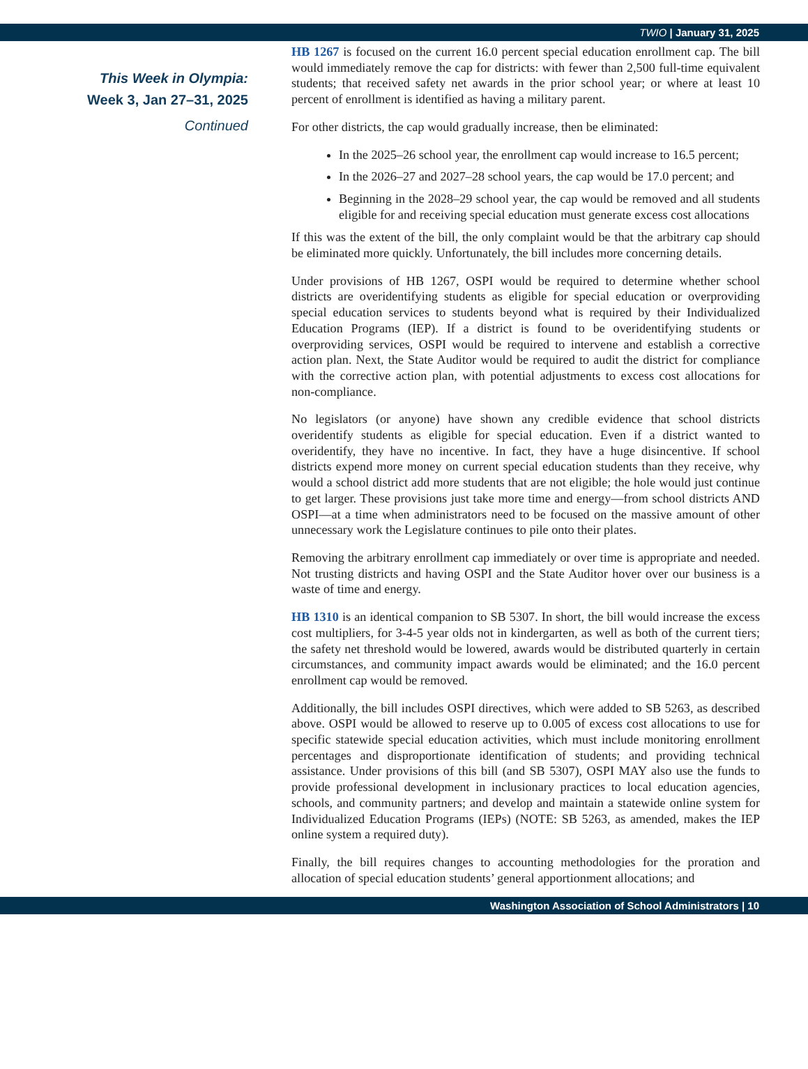TWIO | January 31, 2025
This Week in Olympia:
Week 3, Jan 27–31, 2025
Continued
HB 1267 is focused on the current 16.0 percent special education enrollment cap. The bill would immediately remove the cap for districts: with fewer than 2,500 full-time equivalent students; that received safety net awards in the prior school year; or where at least 10 percent of enrollment is identified as having a military parent.
For other districts, the cap would gradually increase, then be eliminated:
In the 2025–26 school year, the enrollment cap would increase to 16.5 percent;
In the 2026–27 and 2027–28 school years, the cap would be 17.0 percent; and
Beginning in the 2028–29 school year, the cap would be removed and all students eligible for and receiving special education must generate excess cost allocations
If this was the extent of the bill, the only complaint would be that the arbitrary cap should be eliminated more quickly. Unfortunately, the bill includes more concerning details.
Under provisions of HB 1267, OSPI would be required to determine whether school districts are overidentifying students as eligible for special education or overproviding special education services to students beyond what is required by their Individualized Education Programs (IEP). If a district is found to be overidentifying students or overproviding services, OSPI would be required to intervene and establish a corrective action plan. Next, the State Auditor would be required to audit the district for compliance with the corrective action plan, with potential adjustments to excess cost allocations for non-compliance.
No legislators (or anyone) have shown any credible evidence that school districts overidentify students as eligible for special education. Even if a district wanted to overidentify, they have no incentive. In fact, they have a huge disincentive. If school districts expend more money on current special education students than they receive, why would a school district add more students that are not eligible; the hole would just continue to get larger. These provisions just take more time and energy—from school districts AND OSPI—at a time when administrators need to be focused on the massive amount of other unnecessary work the Legislature continues to pile onto their plates.
Removing the arbitrary enrollment cap immediately or over time is appropriate and needed. Not trusting districts and having OSPI and the State Auditor hover over our business is a waste of time and energy.
HB 1310 is an identical companion to SB 5307. In short, the bill would increase the excess cost multipliers, for 3-4-5 year olds not in kindergarten, as well as both of the current tiers; the safety net threshold would be lowered, awards would be distributed quarterly in certain circumstances, and community impact awards would be eliminated; and the 16.0 percent enrollment cap would be removed.
Additionally, the bill includes OSPI directives, which were added to SB 5263, as described above. OSPI would be allowed to reserve up to 0.005 of excess cost allocations to use for specific statewide special education activities, which must include monitoring enrollment percentages and disproportionate identification of students; and providing technical assistance. Under provisions of this bill (and SB 5307), OSPI MAY also use the funds to provide professional development in inclusionary practices to local education agencies, schools, and community partners; and develop and maintain a statewide online system for Individualized Education Programs (IEPs) (NOTE: SB 5263, as amended, makes the IEP online system a required duty).
Finally, the bill requires changes to accounting methodologies for the proration and allocation of special education students’ general apportionment allocations; and
Washington Association of School Administrators | 10